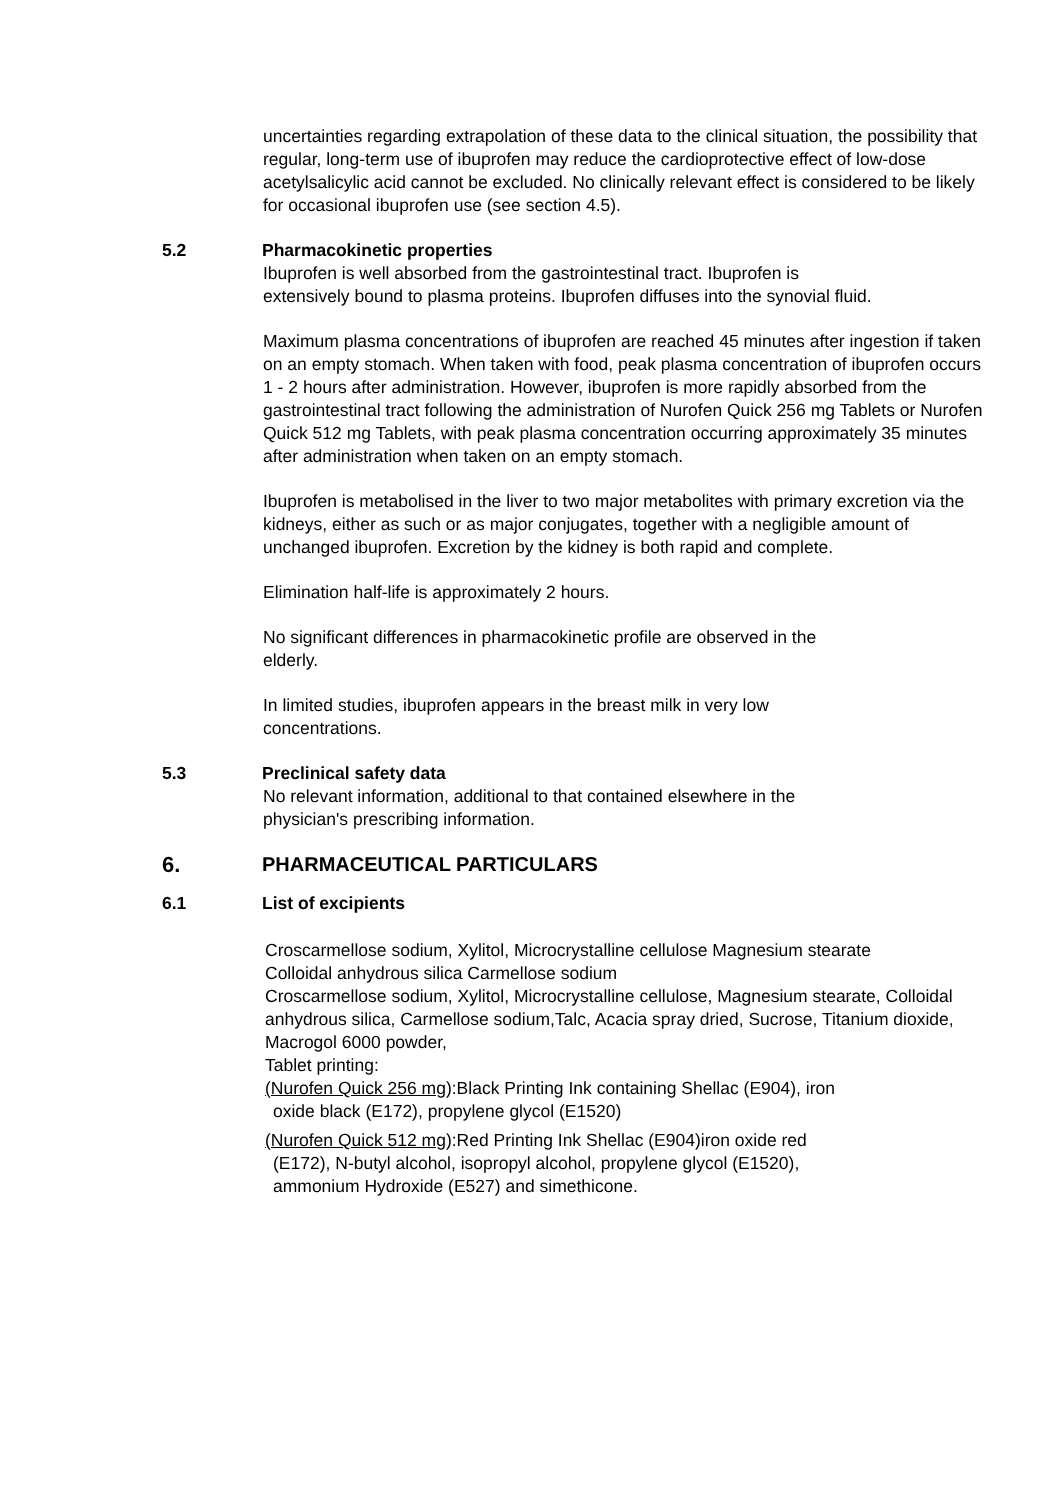uncertainties regarding extrapolation of these data to the clinical situation, the possibility that regular, long-term use of ibuprofen may reduce the cardioprotective effect of low-dose acetylsalicylic acid cannot be excluded. No clinically relevant effect is considered to be likely for occasional ibuprofen use (see section 4.5).
5.2 Pharmacokinetic properties
Ibuprofen is well absorbed from the gastrointestinal tract. Ibuprofen is
extensively bound to plasma proteins. Ibuprofen diffuses into the synovial fluid.
Maximum plasma concentrations of ibuprofen are reached 45 minutes after ingestion if taken on an empty stomach. When taken with food, peak plasma concentration of ibuprofen occurs 1 - 2 hours after administration. However, ibuprofen is more rapidly absorbed from the gastrointestinal tract following the administration of Nurofen Quick 256 mg Tablets or Nurofen Quick 512 mg Tablets, with peak plasma concentration occurring approximately 35 minutes after administration when taken on an empty stomach.
Ibuprofen is metabolised in the liver to two major metabolites with primary excretion via the kidneys, either as such or as major conjugates, together with a negligible amount of unchanged ibuprofen. Excretion by the kidney is both rapid and complete.
Elimination half-life is approximately 2 hours.
No significant differences in pharmacokinetic profile are observed in the
elderly.
In limited studies, ibuprofen appears in the breast milk in very low
concentrations.
5.3 Preclinical safety data
No relevant information, additional to that contained elsewhere in the
physician's prescribing information.
6. PHARMACEUTICAL PARTICULARS
6.1 List of excipients
Croscarmellose sodium, Xylitol, Microcrystalline cellulose Magnesium stearate
Colloidal anhydrous silica Carmellose sodium
Croscarmellose sodium, Xylitol, Microcrystalline cellulose, Magnesium stearate, Colloidal anhydrous silica, Carmellose sodium,Talc, Acacia spray dried, Sucrose, Titanium dioxide, Macrogol 6000 powder,
Tablet printing:
(Nurofen Quick 256 mg):Black Printing Ink containing Shellac (E904), iron
oxide black (E172), propylene glycol (E1520)
(Nurofen Quick 512 mg):Red Printing Ink Shellac (E904)iron oxide red
(E172), N-butyl alcohol, isopropyl alcohol, propylene glycol (E1520),
ammonium Hydroxide (E527) and simethicone.